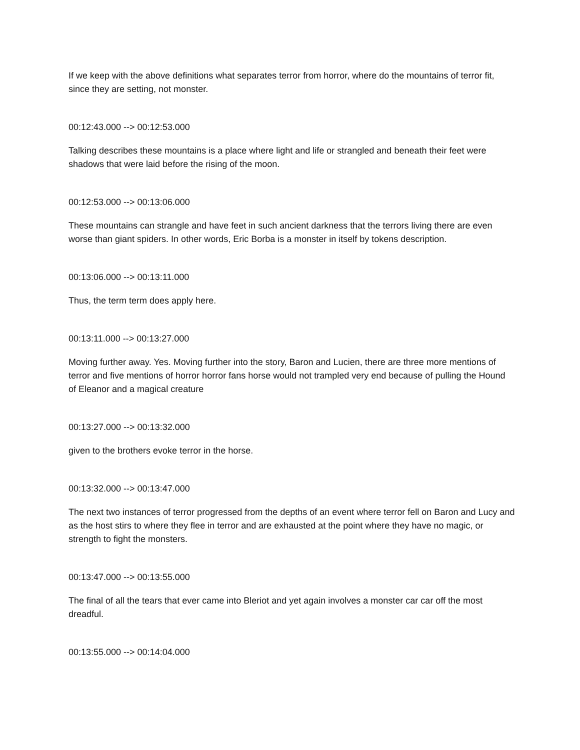If we keep with the above definitions what separates terror from horror, where do the mountains of terror fit, since they are setting, not monster.
00:12:43.000 --> 00:12:53.000
Talking describes these mountains is a place where light and life or strangled and beneath their feet were shadows that were laid before the rising of the moon.
00:12:53.000 --> 00:13:06.000
These mountains can strangle and have feet in such ancient darkness that the terrors living there are even worse than giant spiders. In other words, Eric Borba is a monster in itself by tokens description.
00:13:06.000 --> 00:13:11.000
Thus, the term term does apply here.
00:13:11.000 --> 00:13:27.000
Moving further away. Yes. Moving further into the story, Baron and Lucien, there are three more mentions of terror and five mentions of horror horror fans horse would not trampled very end because of pulling the Hound of Eleanor and a magical creature
00:13:27.000 --> 00:13:32.000
given to the brothers evoke terror in the horse.
00:13:32.000 --> 00:13:47.000
The next two instances of terror progressed from the depths of an event where terror fell on Baron and Lucy and as the host stirs to where they flee in terror and are exhausted at the point where they have no magic, or strength to fight the monsters.
00:13:47.000 --> 00:13:55.000
The final of all the tears that ever came into Bleriot and yet again involves a monster car car off the most dreadful.
00:13:55.000 --> 00:14:04.000